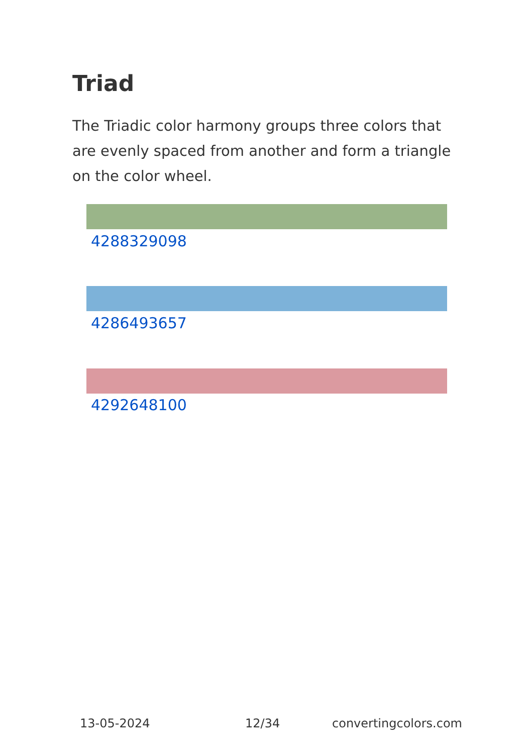Triad
The Triadic color harmony groups three colors that are evenly spaced from another and form a triangle on the color wheel.
4288329098
4286493657
4292648100
13-05-2024 12/34 convertingcolors.com